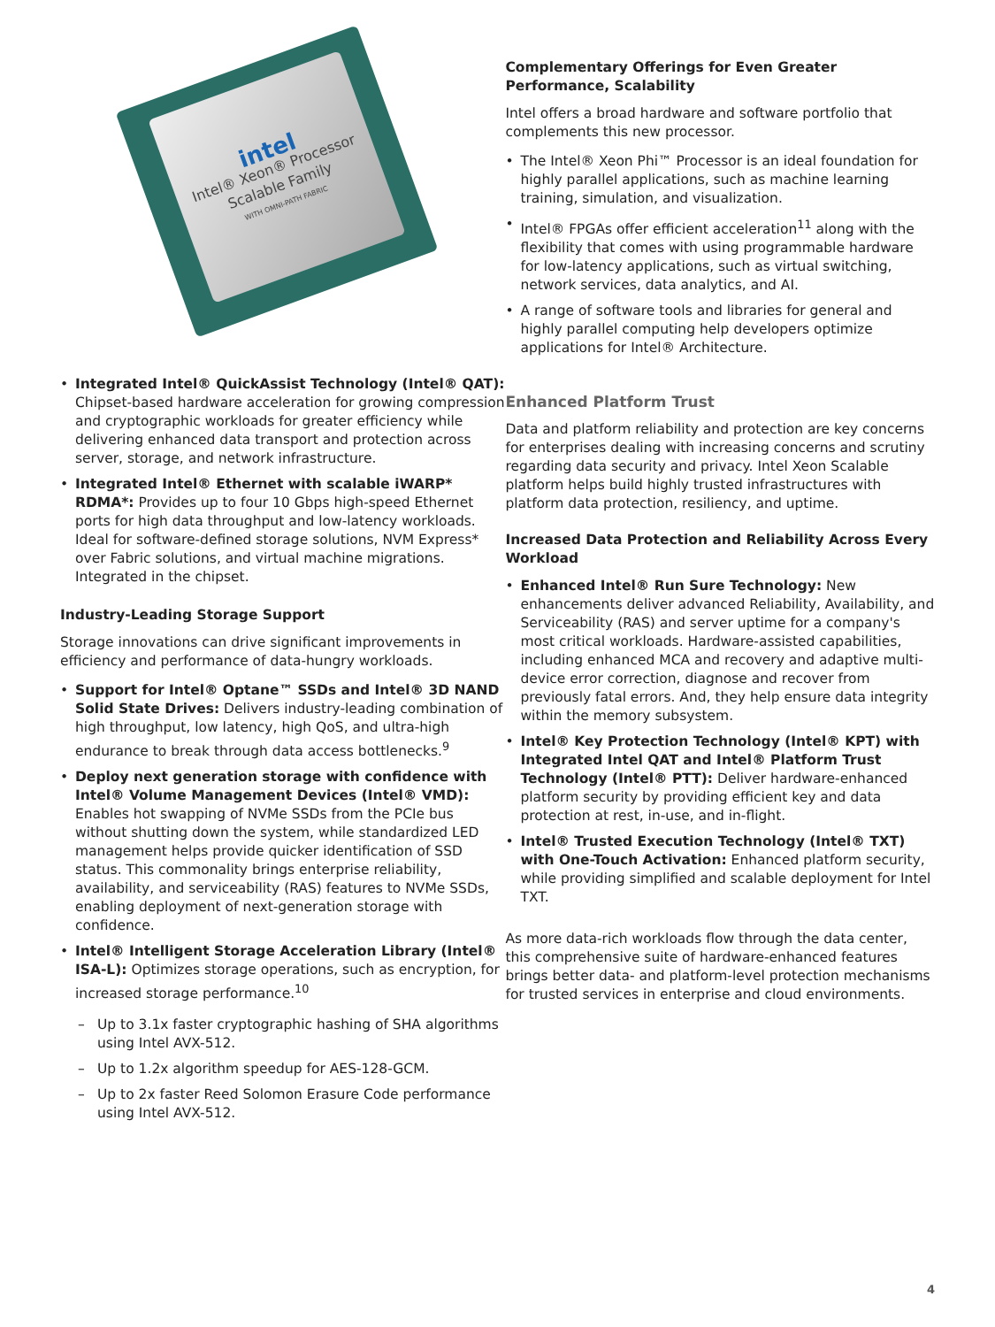intel
Intel® Xeon® Processor Scalable Family
WITH OMNI-PATH FABRIC
• Integrated Intel® QuickAssist Technology (Intel® QAT): Chipset-based hardware acceleration for growing compression and cryptographic workloads for greater efficiency while delivering enhanced data transport and protection across server, storage, and network infrastructure.
• Integrated Intel® Ethernet with scalable iWARP* RDMA*: Provides up to four 10 Gbps high-speed Ethernet ports for high data throughput and low-latency workloads. Ideal for software-defined storage solutions, NVM Express* over Fabric solutions, and virtual machine migrations. Integrated in the chipset.
Industry-Leading Storage Support
Storage innovations can drive significant improvements in efficiency and performance of data-hungry workloads.
• Support for Intel® Optane™ SSDs and Intel® 3D NAND Solid State Drives: Delivers industry-leading combination of high throughput, low latency, high QoS, and ultra-high endurance to break through data access bottlenecks.<sup>9</sup>
• Deploy next generation storage with confidence with Intel® Volume Management Devices (Intel® VMD): Enables hot swapping of NVMe SSDs from the PCIe bus without shutting down the system, while standardized LED management helps provide quicker identification of SSD status. This commonality brings enterprise reliability, availability, and serviceability (RAS) features to NVMe SSDs, enabling deployment of next-generation storage with confidence.
• Intel® Intelligent Storage Acceleration Library (Intel® ISA-L): Optimizes storage operations, such as encryption, for increased storage performance.<sup>10</sup>
– Up to 3.1x faster cryptographic hashing of SHA algorithms using Intel AVX-512.
– Up to 1.2x algorithm speedup for AES-128-GCM.
– Up to 2x faster Reed Solomon Erasure Code performance using Intel AVX-512.
Complementary Offerings for Even Greater Performance, Scalability
Intel offers a broad hardware and software portfolio that complements this new processor.
• The Intel® Xeon Phi™ Processor is an ideal foundation for highly parallel applications, such as machine learning training, simulation, and visualization.
• Intel® FPGAs offer efficient acceleration<sup>11</sup> along with the flexibility that comes with using programmable hardware for low-latency applications, such as virtual switching, network services, data analytics, and AI.
• A range of software tools and libraries for general and highly parallel computing help developers optimize applications for Intel® Architecture.
Enhanced Platform Trust
Data and platform reliability and protection are key concerns for enterprises dealing with increasing concerns and scrutiny regarding data security and privacy. Intel Xeon Scalable platform helps build highly trusted infrastructures with platform data protection, resiliency, and uptime.
Increased Data Protection and Reliability Across Every Workload
• Enhanced Intel® Run Sure Technology: New enhancements deliver advanced Reliability, Availability, and Serviceability (RAS) and server uptime for a company's most critical workloads. Hardware-assisted capabilities, including enhanced MCA and recovery and adaptive multi-device error correction, diagnose and recover from previously fatal errors. And, they help ensure data integrity within the memory subsystem.
• Intel® Key Protection Technology (Intel® KPT) with Integrated Intel QAT and Intel® Platform Trust Technology (Intel® PTT): Deliver hardware-enhanced platform security by providing efficient key and data protection at rest, in-use, and in-flight.
• Intel® Trusted Execution Technology (Intel® TXT) with One-Touch Activation: Enhanced platform security, while providing simplified and scalable deployment for Intel TXT.
As more data-rich workloads flow through the data center, this comprehensive suite of hardware-enhanced features brings better data- and platform-level protection mechanisms for trusted services in enterprise and cloud environments.
4